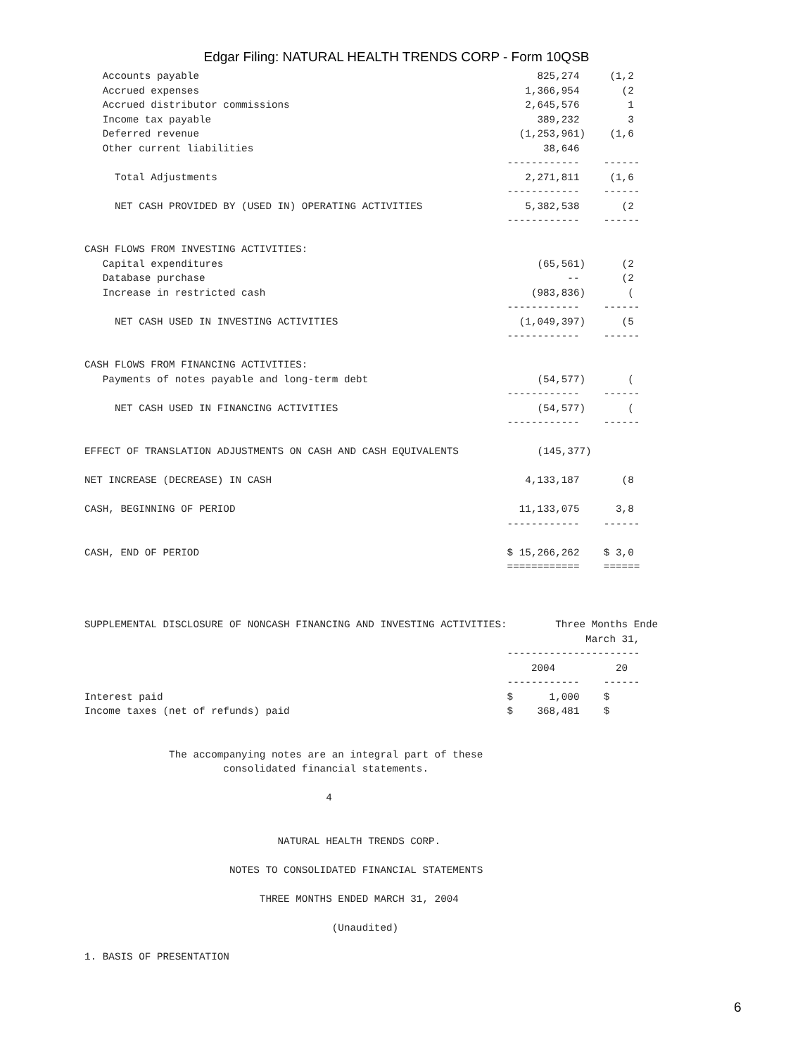Edgar Filing: NATURAL HEALTH TRENDS CORP - Form 10QSB
   Accounts payable                                                        825,274     (1,2
   Accrued expenses                                                      1,366,954       (2
   Accrued distributor commissions                                       2,645,576        1
   Income tax payable                                                      389,232        3
   Deferred revenue                                                     (1,253,961)    (1,6
   Other current liabilities                                                38,646
                                                                      ------------    ------
     Total Adjustments                                                   2,271,811     (1,6
                                                                      ------------    ------
     NET CASH PROVIDED BY (USED IN) OPERATING ACTIVITIES                 5,382,538       (2
                                                                      ------------    ------

CASH FLOWS FROM INVESTING ACTIVITIES:
   Capital expenditures                                                    (65,561)      (2
   Database purchase                                                            --       (2
   Increase in restricted cash                                            (983,836)       (
                                                                      ------------    ------
     NET CASH USED IN INVESTING ACTIVITIES                              (1,049,397)      (5
                                                                      ------------    ------

CASH FLOWS FROM FINANCING ACTIVITIES:
   Payments of notes payable and long-term debt                            (54,577)       (
                                                                      ------------    ------
     NET CASH USED IN FINANCING ACTIVITIES                                 (54,577)       (
                                                                      ------------    ------

EFFECT OF TRANSLATION ADJUSTMENTS ON CASH AND CASH EQUIVALENTS             (145,377)

NET INCREASE (DECREASE) IN CASH                                          4,133,187       (8

CASH, BEGINNING OF PERIOD                                               11,133,075      3,8
                                                                      ------------    ------

CASH, END OF PERIOD                                                   $ 15,266,262    $ 3,0
                                                                      ============    ======



SUPPLEMENTAL DISCLOSURE OF NONCASH FINANCING AND INVESTING ACTIVITIES:        Three Months Ende
                                                                                   March 31,
                                                                      ----------------------
                                                                          2004          20
                                                                      ------------    ------
Interest paid                                                         $      1,000    $
Income taxes (net of refunds) paid                                    $    368,481    $


              The accompanying notes are an integral part of these
                       consolidated financial statements.

                                        4


                                NATURAL HEALTH TRENDS CORP.

                        NOTES TO CONSOLIDATED FINANCIAL STATEMENTS

                             THREE MONTHS ENDED MARCH 31, 2004

                                         (Unaudited)

1. BASIS OF PRESENTATION
6